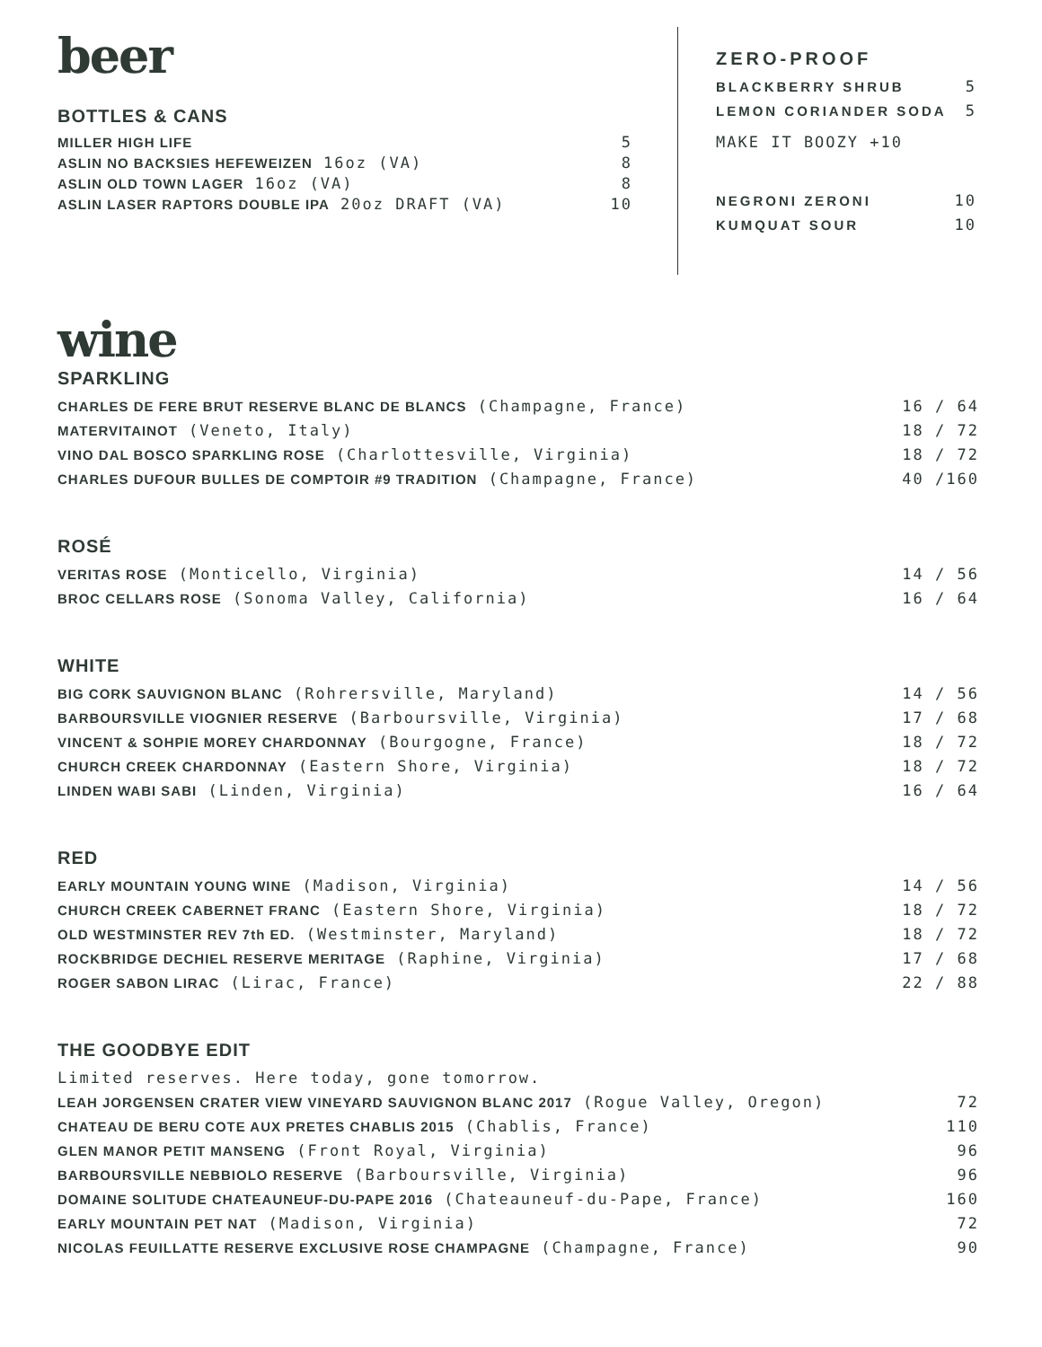beer
BOTTLES & CANS
MILLER HIGH LIFE 5
ASLIN NO BACKSIES HEFEWEIZEN 16oz (VA) 8
ASLIN OLD TOWN LAGER 16oz (VA) 8
ASLIN LASER RAPTORS DOUBLE IPA 20oz DRAFT (VA) 10
ZERO-PROOF
BLACKBERRY SHRUB 5
LEMON CORIANDER SODA 5
MAKE IT BOOZY +10
NEGRONI ZERONI 10
KUMQUAT SOUR 10
wine
SPARKLING
CHARLES DE FERE BRUT RESERVE BLANC DE BLANCS (Champagne, France) 16 / 64
MATERVITAINOT (Veneto, Italy) 18 / 72
VINO DAL BOSCO SPARKLING ROSE (Charlottesville, Virginia) 18 / 72
CHARLES DUFOUR BULLES DE COMPTOIR #9 TRADITION (Champagne, France) 40 /160
ROSÉ
VERITAS ROSE (Monticello, Virginia) 14 / 56
BROC CELLARS ROSE (Sonoma Valley, California) 16 / 64
WHITE
BIG CORK SAUVIGNON BLANC (Rohrersville, Maryland) 14 / 56
BARBOURSVILLE VIOGNIER RESERVE (Barboursville, Virginia) 17 / 68
VINCENT & SOHPIE MOREY CHARDONNAY (Bourgogne, France) 18 / 72
CHURCH CREEK CHARDONNAY (Eastern Shore, Virginia) 18 / 72
LINDEN WABI SABI (Linden, Virginia) 16 / 64
RED
EARLY MOUNTAIN YOUNG WINE (Madison, Virginia) 14 / 56
CHURCH CREEK CABERNET FRANC (Eastern Shore, Virginia) 18 / 72
OLD WESTMINSTER REV 7th ED. (Westminster, Maryland) 18 / 72
ROCKBRIDGE DECHIEL RESERVE MERITAGE (Raphine, Virginia) 17 / 68
ROGER SABON LIRAC (Lirac, France) 22 / 88
THE GOODBYE EDIT
Limited reserves. Here today, gone tomorrow.
LEAH JORGENSEN CRATER VIEW VINEYARD SAUVIGNON BLANC 2017 (Rogue Valley, Oregon) 72
CHATEAU DE BERU COTE AUX PRETES CHABLIS 2015 (Chablis, France) 110
GLEN MANOR PETIT MANSENG (Front Royal, Virginia) 96
BARBOURSVILLE NEBBIOLO RESERVE (Barboursville, Virginia) 96
DOMAINE SOLITUDE CHATEAUNEUF-DU-PAPE 2016 (Chateauneuf-du-Pape, France) 160
EARLY MOUNTAIN PET NAT (Madison, Virginia) 72
NICOLAS FEUILLATTE RESERVE EXCLUSIVE ROSE CHAMPAGNE (Champagne, France) 90